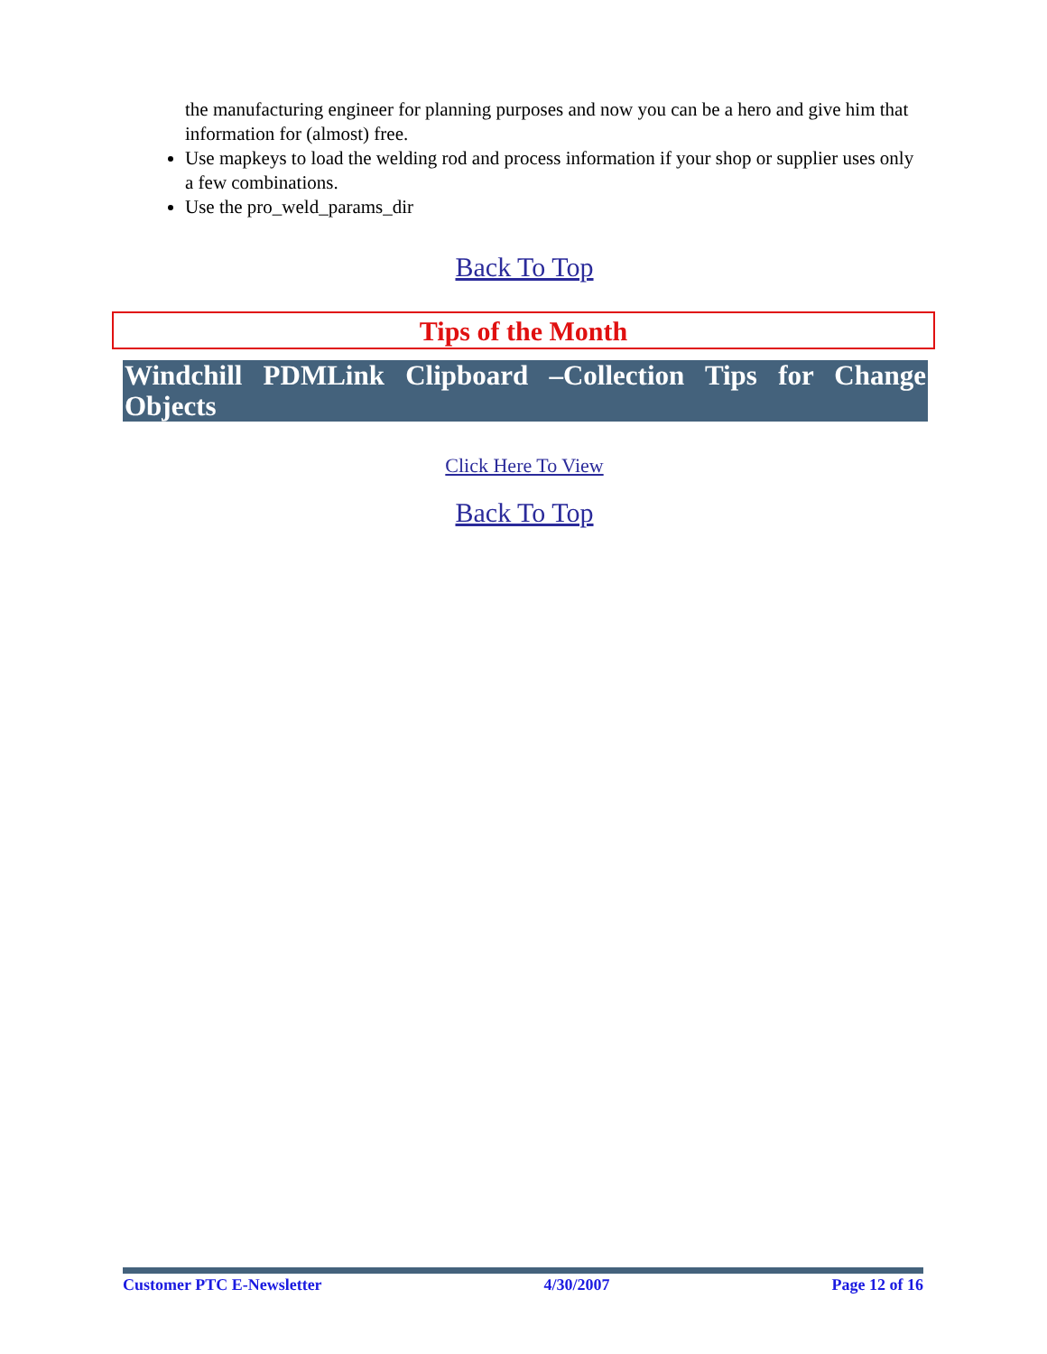the manufacturing engineer for planning purposes and now you can be a hero and give him that information for (almost) free.
Use mapkeys to load the welding rod and process information if your shop or supplier uses only a few combinations.
Use the pro_weld_params_dir
Back To Top
Tips of the Month
Windchill PDMLink Clipboard –Collection Tips for Change Objects
Click Here To View
Back To Top
Customer PTC E-Newsletter 4/30/2007 Page 12 of 16